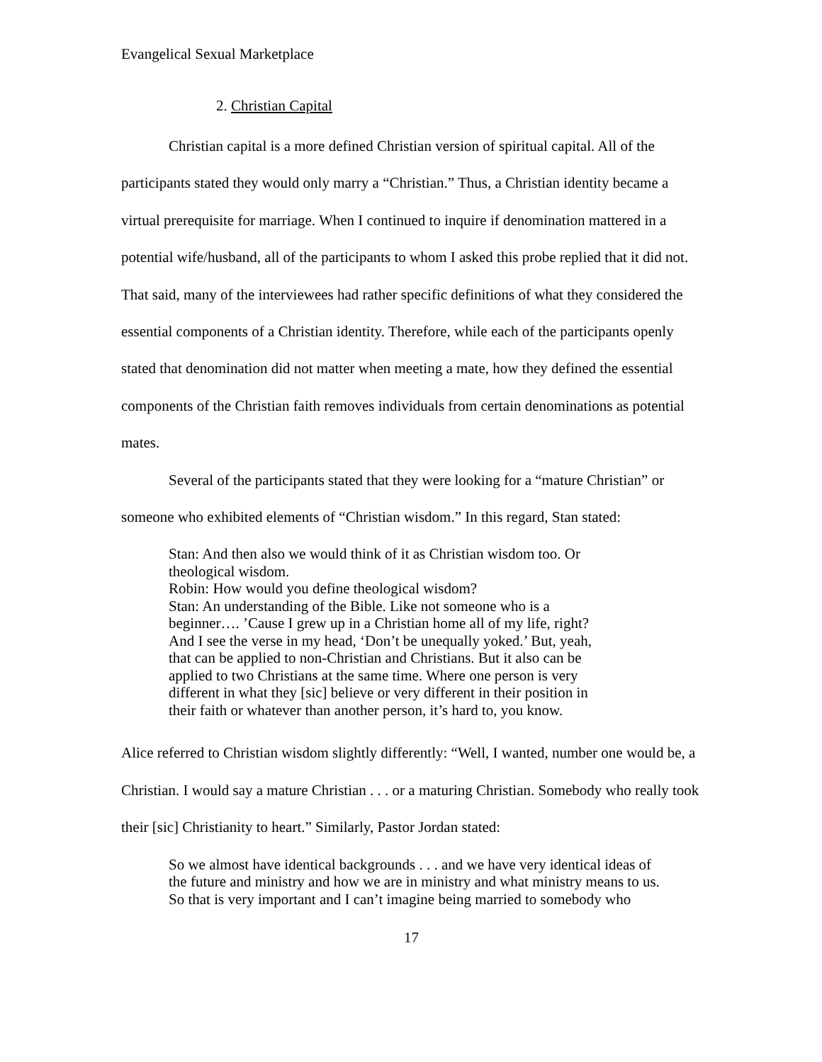Evangelical Sexual Marketplace
2. Christian Capital
Christian capital is a more defined Christian version of spiritual capital. All of the participants stated they would only marry a “Christian.” Thus, a Christian identity became a virtual prerequisite for marriage. When I continued to inquire if denomination mattered in a potential wife/husband, all of the participants to whom I asked this probe replied that it did not. That said, many of the interviewees had rather specific definitions of what they considered the essential components of a Christian identity. Therefore, while each of the participants openly stated that denomination did not matter when meeting a mate, how they defined the essential components of the Christian faith removes individuals from certain denominations as potential mates.
Several of the participants stated that they were looking for a “mature Christian” or someone who exhibited elements of “Christian wisdom.” In this regard, Stan stated:
Stan: And then also we would think of it as Christian wisdom too. Or
theological wisdom.
Robin: How would you define theological wisdom?
Stan: An understanding of the Bible. Like not someone who is a
beginner…. ’Cause I grew up in a Christian home all of my life, right?
And I see the verse in my head, ‘Don’t be unequally yoked.’ But, yeah,
that can be applied to non-Christian and Christians. But it also can be
applied to two Christians at the same time. Where one person is very
different in what they [sic] believe or very different in their position in
their faith or whatever than another person, it’s hard to, you know.
Alice referred to Christian wisdom slightly differently: “Well, I wanted, number one would be, a Christian. I would say a mature Christian . . . or a maturing Christian. Somebody who really took their [sic] Christianity to heart.” Similarly, Pastor Jordan stated:
So we almost have identical backgrounds . . . and we have very identical ideas of
the future and ministry and how we are in ministry and what ministry means to us.
So that is very important and I can’t imagine being married to somebody who
17